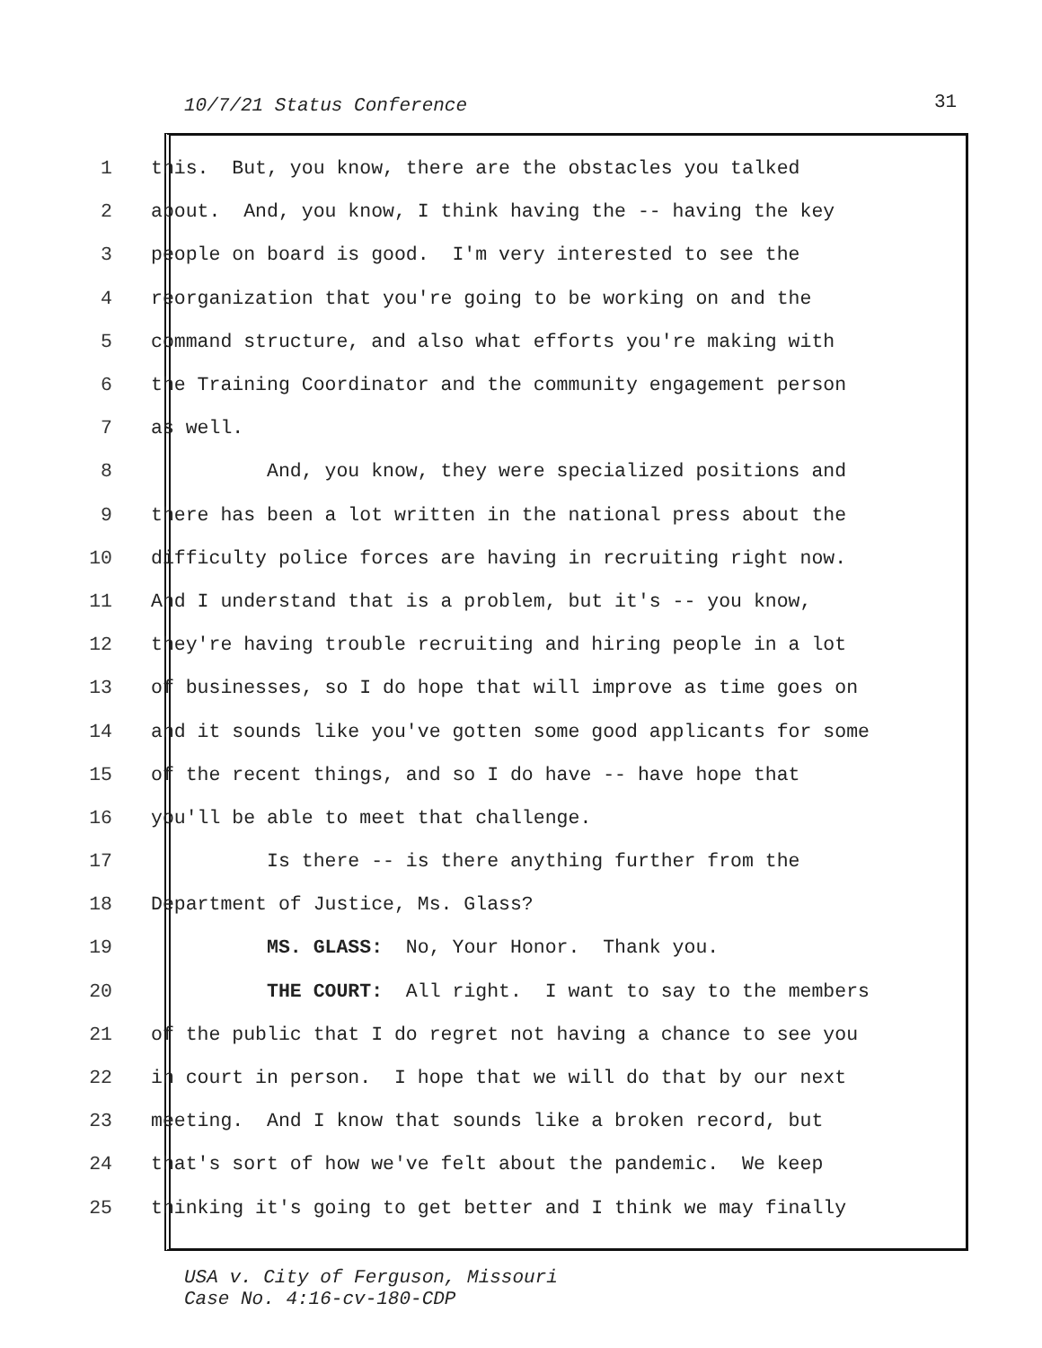10/7/21 Status Conference 31
1 this. But, you know, there are the obstacles you talked
2 about. And, you know, I think having the -- having the key
3 people on board is good. I'm very interested to see the
4 reorganization that you're going to be working on and the
5 command structure, and also what efforts you're making with
6 the Training Coordinator and the community engagement person
7 as well.
8 And, you know, they were specialized positions and
9 there has been a lot written in the national press about the
10 difficulty police forces are having in recruiting right now.
11 And I understand that is a problem, but it's -- you know,
12 they're having trouble recruiting and hiring people in a lot
13 of businesses, so I do hope that will improve as time goes on
14 and it sounds like you've gotten some good applicants for some
15 of the recent things, and so I do have -- have hope that
16 you'll be able to meet that challenge.
17 Is there -- is there anything further from the
18 Department of Justice, Ms. Glass?
19 MS. GLASS: No, Your Honor. Thank you.
20 THE COURT: All right. I want to say to the members
21 of the public that I do regret not having a chance to see you
22 in court in person. I hope that we will do that by our next
23 meeting. And I know that sounds like a broken record, but
24 that's sort of how we've felt about the pandemic. We keep
25 thinking it's going to get better and I think we may finally
USA v. City of Ferguson, Missouri
Case No. 4:16-cv-180-CDP